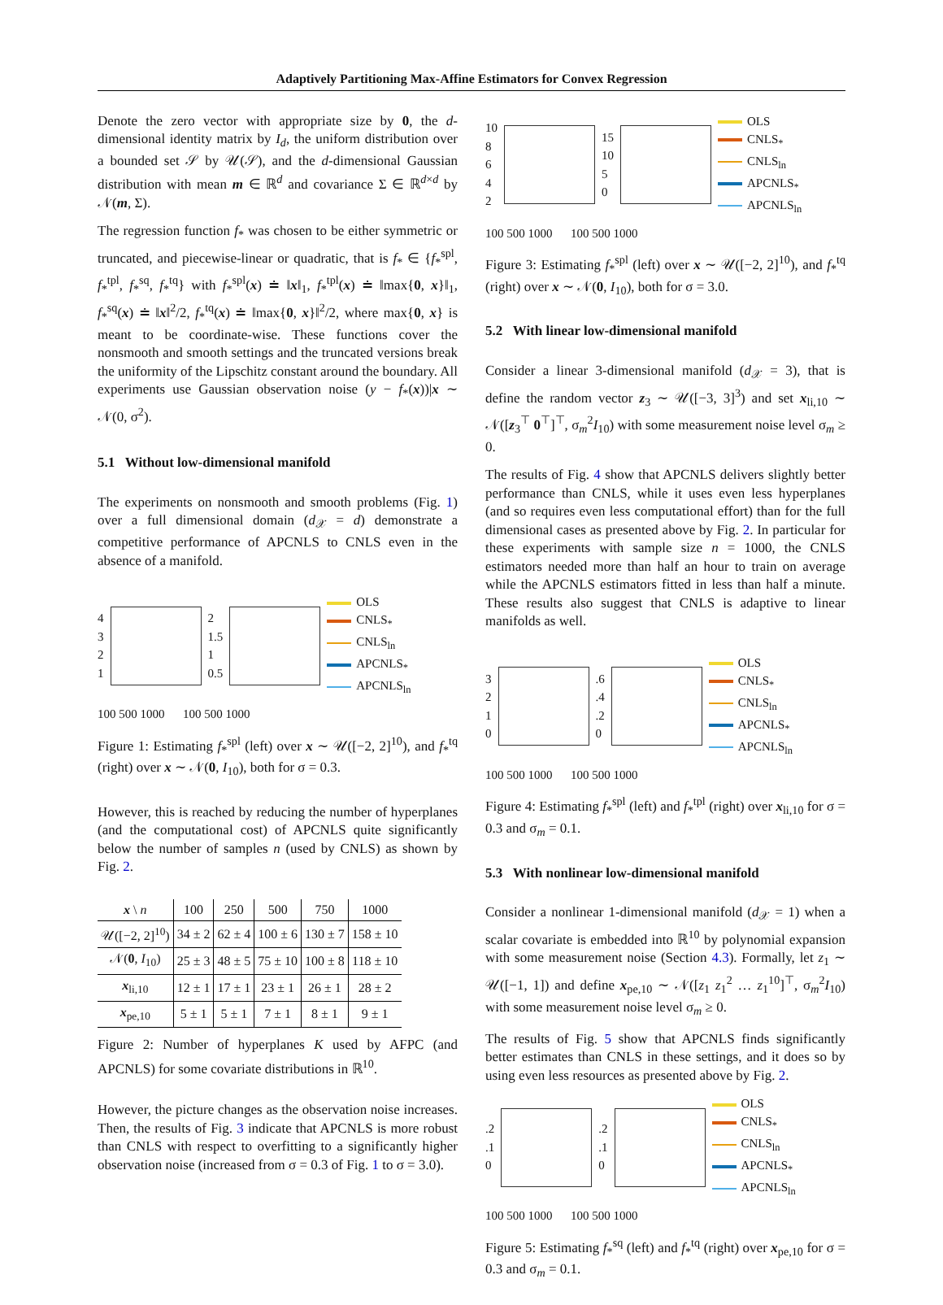Adaptively Partitioning Max-Affine Estimators for Convex Regression
Denote the zero vector with appropriate size by 0, the d-dimensional identity matrix by I<sub>d</sub>, the uniform distribution over a bounded set 𝒮 by 𝒰(𝒮), and the d-dimensional Gaussian distribution with mean m ∈ ℝ<sup>d</sup> and covariance Σ ∈ ℝ<sup>d×d</sup> by 𝒩(m, Σ).
The regression function f<sub>*</sub> was chosen to be either symmetric or truncated, and piecewise-linear or quadratic, that is f<sub>*</sub> ∈ {f<sub>*</sub><sup>spl</sup>, f<sub>*</sub><sup>tpl</sup>, f<sub>*</sub><sup>sq</sup>, f<sub>*</sub><sup>tq</sup>} with f<sub>*</sub><sup>spl</sup>(x) ≐ ‖x‖<sub>1</sub>, f<sub>*</sub><sup>tpl</sup>(x) ≐ ‖max{0, x}‖<sub>1</sub>, f<sub>*</sub><sup>sq</sup>(x) ≐ ‖x‖<sup>2</sup>/2, f<sub>*</sub><sup>tq</sup>(x) ≐ ‖max{0, x}‖<sup>2</sup>/2, where max{0, x} is meant to be coordinate-wise. These functions cover the nonsmooth and smooth settings and the truncated versions break the uniformity of the Lipschitz constant around the boundary. All experiments use Gaussian observation noise (y − f<sub>*</sub>(x))|x ∼ 𝒩(0, σ<sup>2</sup>).
5.1 Without low-dimensional manifold
The experiments on nonsmooth and smooth problems (Fig. 1) over a full dimensional domain (d<sub>𝒳</sub> = d) demonstrate a competitive performance of APCNLS to CNLS even in the absence of a manifold.
4
3
2
1
2
1.5
1
0.5
OLS
CNLS<sub>*</sub>
CNLS<sub>ln</sub>
APCNLS<sub>*</sub>
APCNLS<sub>ln</sub>
100 500 1000 100 500 1000
Figure 1: Estimating f<sub>*</sub><sup>spl</sup> (left) over x ∼ 𝒰([−2, 2]<sup>10</sup>), and f<sub>*</sub><sup>tq</sup> (right) over x ∼ 𝒩(0, I<sub>10</sub>), both for σ = 0.3.
However, this is reached by reducing the number of hyperplanes (and the computational cost) of APCNLS quite significantly below the number of samples n (used by CNLS) as shown by Fig. 2.
| x \ n | 100 | 250 | 500 | 750 | 1000 |
| --- | --- | --- | --- | --- | --- |
| 𝒰([−2, 2]<sup>10</sup>) | 34 ± 2 | 62 ± 4 | 100 ± 6 | 130 ± 7 | 158 ± 10 |
| 𝒩( 0 , I<sub>10</sub>) | 25 ± 3 | 48 ± 5 | 75 ± 10 | 100 ± 8 | 118 ± 10 |
| x<sub>li,10</sub> | 12 ± 1 | 17 ± 1 | 23 ± 1 | 26 ± 1 | 28 ± 2 |
| x<sub>pe,10</sub> | 5 ± 1 | 5 ± 1 | 7 ± 1 | 8 ± 1 | 9 ± 1 |
Figure 2: Number of hyperplanes K used by AFPC (and APCNLS) for some covariate distributions in ℝ<sup>10</sup>.
However, the picture changes as the observation noise increases. Then, the results of Fig. 3 indicate that APCNLS is more robust than CNLS with respect to overfitting to a significantly higher observation noise (increased from σ = 0.3 of Fig. 1 to σ = 3.0).
10
8
6
4
2
15
10
5
0
OLS
CNLS<sub>*</sub>
CNLS<sub>ln</sub>
APCNLS<sub>*</sub>
APCNLS<sub>ln</sub>
100 500 1000 100 500 1000
Figure 3: Estimating f<sub>*</sub><sup>spl</sup> (left) over x ∼ 𝒰([−2, 2]<sup>10</sup>), and f<sub>*</sub><sup>tq</sup> (right) over x ∼ 𝒩(0, I<sub>10</sub>), both for σ = 3.0.
5.2 With linear low-dimensional manifold
Consider a linear 3-dimensional manifold (d<sub>𝒳</sub> = 3), that is define the random vector z<sub>3</sub> ∼ 𝒰([−3, 3]<sup>3</sup>) and set x<sub>li,10</sub> ∼ 𝒩([z<sub>3</sub><sup>⊤</sup> 0<sup>⊤</sup>]<sup>⊤</sup>, σ<sub>m</sub><sup>2</sup>I<sub>10</sub>) with some measurement noise level σ<sub>m</sub> ≥ 0.
The results of Fig. 4 show that APCNLS delivers slightly better performance than CNLS, while it uses even less hyperplanes (and so requires even less computational effort) than for the full dimensional cases as presented above by Fig. 2. In particular for these experiments with sample size n = 1000, the CNLS estimators needed more than half an hour to train on average while the APCNLS estimators fitted in less than half a minute. These results also suggest that CNLS is adaptive to linear manifolds as well.
3
2
1
0
.6
.4
.2
0
OLS
CNLS<sub>*</sub>
CNLS<sub>ln</sub>
APCNLS<sub>*</sub>
APCNLS<sub>ln</sub>
100 500 1000 100 500 1000
Figure 4: Estimating f<sub>*</sub><sup>spl</sup> (left) and f<sub>*</sub><sup>tpl</sup> (right) over x<sub>li,10</sub> for σ = 0.3 and σ<sub>m</sub> = 0.1.
5.3 With nonlinear low-dimensional manifold
Consider a nonlinear 1-dimensional manifold (d<sub>𝒳</sub> = 1) when a scalar covariate is embedded into ℝ<sup>10</sup> by polynomial expansion with some measurement noise (Section 4.3). Formally, let z<sub>1</sub> ∼ 𝒰([−1, 1]) and define x<sub>pe,10</sub> ∼ 𝒩([z<sub>1</sub> z<sub>1</sub><sup>2</sup> … z<sub>1</sub><sup>10</sup>]<sup>⊤</sup>, σ<sub>m</sub><sup>2</sup>I<sub>10</sub>) with some measurement noise level σ<sub>m</sub> ≥ 0.
The results of Fig. 5 show that APCNLS finds significantly better estimates than CNLS in these settings, and it does so by using even less resources as presented above by Fig. 2.
.2
.1
0
.2
.1
0
OLS
CNLS<sub>*</sub>
CNLS<sub>ln</sub>
APCNLS<sub>*</sub>
APCNLS<sub>ln</sub>
100 500 1000 100 500 1000
Figure 5: Estimating f<sub>*</sub><sup>sq</sup> (left) and f<sub>*</sub><sup>tq</sup> (right) over x<sub>pe,10</sub> for σ = 0.3 and σ<sub>m</sub> = 0.1.